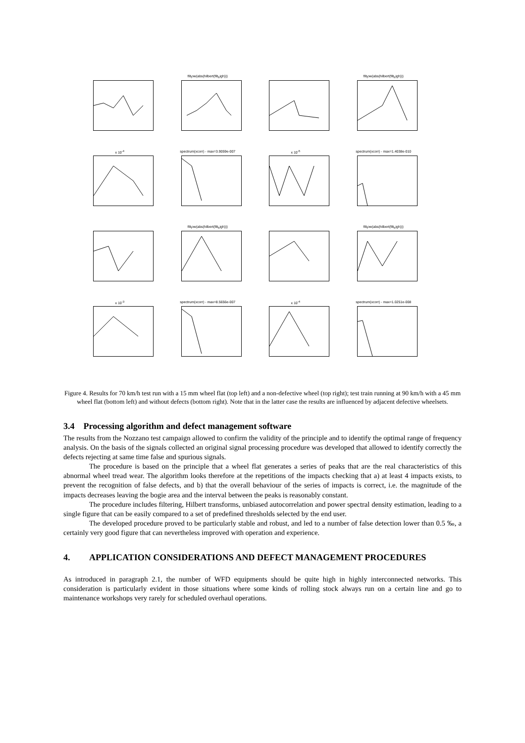filt<sub>l</sub>ow(abs(hilbert(filt<sub>h</sub>igh)))
filt<sub>l</sub>ow(abs(hilbert(filt<sub>h</sub>igh)))
x 10<sup>-4</sup>
spectrum(xcorr) - max=3.9059e-007
x 10<sup>-5</sup>
spectrum(xcorr) - max=1.4038e-010
filt<sub>l</sub>ow(abs(hilbert(filt<sub>h</sub>igh)))
filt<sub>l</sub>ow(abs(hilbert(filt<sub>h</sub>igh)))
x 10<sup>-3</sup>
spectrum(xcorr) - max=8.5656e-007
x 10<sup>-4</sup>
spectrum(xcorr) - max=1.0251e-008
Figure 4. Results for 70 km/h test run with a 15 mm wheel flat (top left) and a non-defective wheel (top right); test train running at 90 km/h with a 45 mm wheel flat (bottom left) and without defects (bottom right). Note that in the latter case the results are influenced by adjacent defective wheelsets.
3.4 Processing algorithm and defect management software
The results from the Nozzano test campaign allowed to confirm the validity of the principle and to identify the optimal range of frequency analysis. On the basis of the signals collected an original signal processing procedure was developed that allowed to identify correctly the defects rejecting at same time false and spurious signals.
The procedure is based on the principle that a wheel flat generates a series of peaks that are the real characteristics of this abnormal wheel tread wear. The algorithm looks therefore at the repetitions of the impacts checking that a) at least 4 impacts exists, to prevent the recognition of false defects, and b) that the overall behaviour of the series of impacts is correct, i.e. the magnitude of the impacts decreases leaving the bogie area and the interval between the peaks is reasonably constant.
The procedure includes filtering, Hilbert transforms, unbiased autocorrelation and power spectral density estimation, leading to a single figure that can be easily compared to a set of predefined thresholds selected by the end user.
The developed procedure proved to be particularly stable and robust, and led to a number of false detection lower than 0.5 ‰, a certainly very good figure that can nevertheless improved with operation and experience.
4. APPLICATION CONSIDERATIONS AND DEFECT MANAGEMENT PROCEDURES
As introduced in paragraph 2.1, the number of WFD equipments should be quite high in highly interconnected networks. This consideration is particularly evident in those situations where some kinds of rolling stock always run on a certain line and go to maintenance workshops very rarely for scheduled overhaul operations.